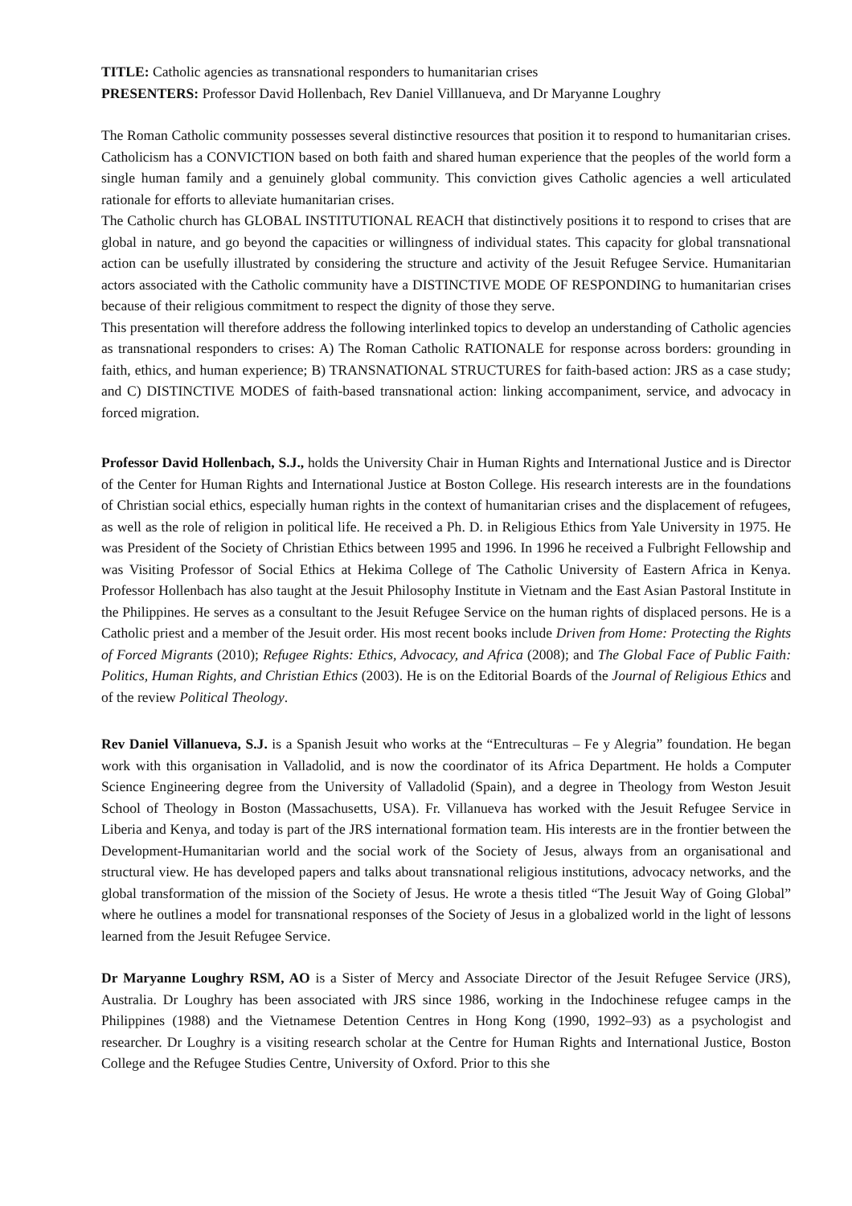TITLE: Catholic agencies as transnational responders to humanitarian crises
PRESENTERS: Professor David Hollenbach, Rev Daniel Villlanueva, and Dr Maryanne Loughry
The Roman Catholic community possesses several distinctive resources that position it to respond to humanitarian crises. Catholicism has a CONVICTION based on both faith and shared human experience that the peoples of the world form a single human family and a genuinely global community. This conviction gives Catholic agencies a well articulated rationale for efforts to alleviate humanitarian crises.
The Catholic church has GLOBAL INSTITUTIONAL REACH that distinctively positions it to respond to crises that are global in nature, and go beyond the capacities or willingness of individual states. This capacity for global transnational action can be usefully illustrated by considering the structure and activity of the Jesuit Refugee Service. Humanitarian actors associated with the Catholic community have a DISTINCTIVE MODE OF RESPONDING to humanitarian crises because of their religious commitment to respect the dignity of those they serve.
This presentation will therefore address the following interlinked topics to develop an understanding of Catholic agencies as transnational responders to crises: A) The Roman Catholic RATIONALE for response across borders: grounding in faith, ethics, and human experience; B) TRANSNATIONAL STRUCTURES for faith-based action: JRS as a case study; and C) DISTINCTIVE MODES of faith-based transnational action: linking accompaniment, service, and advocacy in forced migration.
Professor David Hollenbach, S.J., holds the University Chair in Human Rights and International Justice and is Director of the Center for Human Rights and International Justice at Boston College. His research interests are in the foundations of Christian social ethics, especially human rights in the context of humanitarian crises and the displacement of refugees, as well as the role of religion in political life. He received a Ph. D. in Religious Ethics from Yale University in 1975. He was President of the Society of Christian Ethics between 1995 and 1996. In 1996 he received a Fulbright Fellowship and was Visiting Professor of Social Ethics at Hekima College of The Catholic University of Eastern Africa in Kenya. Professor Hollenbach has also taught at the Jesuit Philosophy Institute in Vietnam and the East Asian Pastoral Institute in the Philippines. He serves as a consultant to the Jesuit Refugee Service on the human rights of displaced persons. He is a Catholic priest and a member of the Jesuit order. His most recent books include Driven from Home: Protecting the Rights of Forced Migrants (2010); Refugee Rights: Ethics, Advocacy, and Africa (2008); and The Global Face of Public Faith: Politics, Human Rights, and Christian Ethics (2003). He is on the Editorial Boards of the Journal of Religious Ethics and of the review Political Theology.
Rev Daniel Villanueva, S.J. is a Spanish Jesuit who works at the “Entreculturas – Fe y Alegria” foundation. He began work with this organisation in Valladolid, and is now the coordinator of its Africa Department. He holds a Computer Science Engineering degree from the University of Valladolid (Spain), and a degree in Theology from Weston Jesuit School of Theology in Boston (Massachusetts, USA). Fr. Villanueva has worked with the Jesuit Refugee Service in Liberia and Kenya, and today is part of the JRS international formation team. His interests are in the frontier between the Development-Humanitarian world and the social work of the Society of Jesus, always from an organisational and structural view. He has developed papers and talks about transnational religious institutions, advocacy networks, and the global transformation of the mission of the Society of Jesus. He wrote a thesis titled “The Jesuit Way of Going Global” where he outlines a model for transnational responses of the Society of Jesus in a globalized world in the light of lessons learned from the Jesuit Refugee Service.
Dr Maryanne Loughry RSM, AO is a Sister of Mercy and Associate Director of the Jesuit Refugee Service (JRS), Australia. Dr Loughry has been associated with JRS since 1986, working in the Indochinese refugee camps in the Philippines (1988) and the Vietnamese Detention Centres in Hong Kong (1990, 1992–93) as a psychologist and researcher. Dr Loughry is a visiting research scholar at the Centre for Human Rights and International Justice, Boston College and the Refugee Studies Centre, University of Oxford. Prior to this she